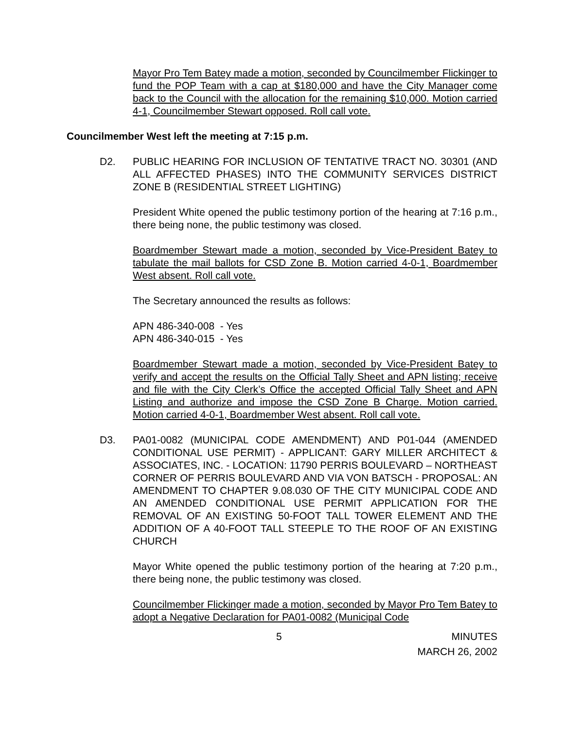Mayor Pro Tem Batey made a motion, seconded by Councilmember Flickinger to fund the POP Team with a cap at $180,000 and have the City Manager come back to the Council with the allocation for the remaining $10,000. Motion carried 4-1, Councilmember Stewart opposed. Roll call vote.
Councilmember West left the meeting at 7:15 p.m.
D2. PUBLIC HEARING FOR INCLUSION OF TENTATIVE TRACT NO. 30301 (AND ALL AFFECTED PHASES) INTO THE COMMUNITY SERVICES DISTRICT ZONE B (RESIDENTIAL STREET LIGHTING)
President White opened the public testimony portion of the hearing at 7:16 p.m., there being none, the public testimony was closed.
Boardmember Stewart made a motion, seconded by Vice-President Batey to tabulate the mail ballots for CSD Zone B. Motion carried 4-0-1, Boardmember West absent. Roll call vote.
The Secretary announced the results as follows:
APN 486-340-008 - Yes
APN 486-340-015 - Yes
Boardmember Stewart made a motion, seconded by Vice-President Batey to verify and accept the results on the Official Tally Sheet and APN listing; receive and file with the City Clerk’s Office the accepted Official Tally Sheet and APN Listing and authorize and impose the CSD Zone B Charge. Motion carried. Motion carried 4-0-1, Boardmember West absent. Roll call vote.
D3. PA01-0082 (MUNICIPAL CODE AMENDMENT) AND P01-044 (AMENDED CONDITIONAL USE PERMIT) - APPLICANT: GARY MILLER ARCHITECT & ASSOCIATES, INC. - LOCATION: 11790 PERRIS BOULEVARD – NORTHEAST CORNER OF PERRIS BOULEVARD AND VIA VON BATSCH - PROPOSAL: AN AMENDMENT TO CHAPTER 9.08.030 OF THE CITY MUNICIPAL CODE AND AN AMENDED CONDITIONAL USE PERMIT APPLICATION FOR THE REMOVAL OF AN EXISTING 50-FOOT TALL TOWER ELEMENT AND THE ADDITION OF A 40-FOOT TALL STEEPLE TO THE ROOF OF AN EXISTING CHURCH
Mayor White opened the public testimony portion of the hearing at 7:20 p.m., there being none, the public testimony was closed.
Councilmember Flickinger made a motion, seconded by Mayor Pro Tem Batey to adopt a Negative Declaration for PA01-0082 (Municipal Code
5 MINUTES
MARCH 26, 2002